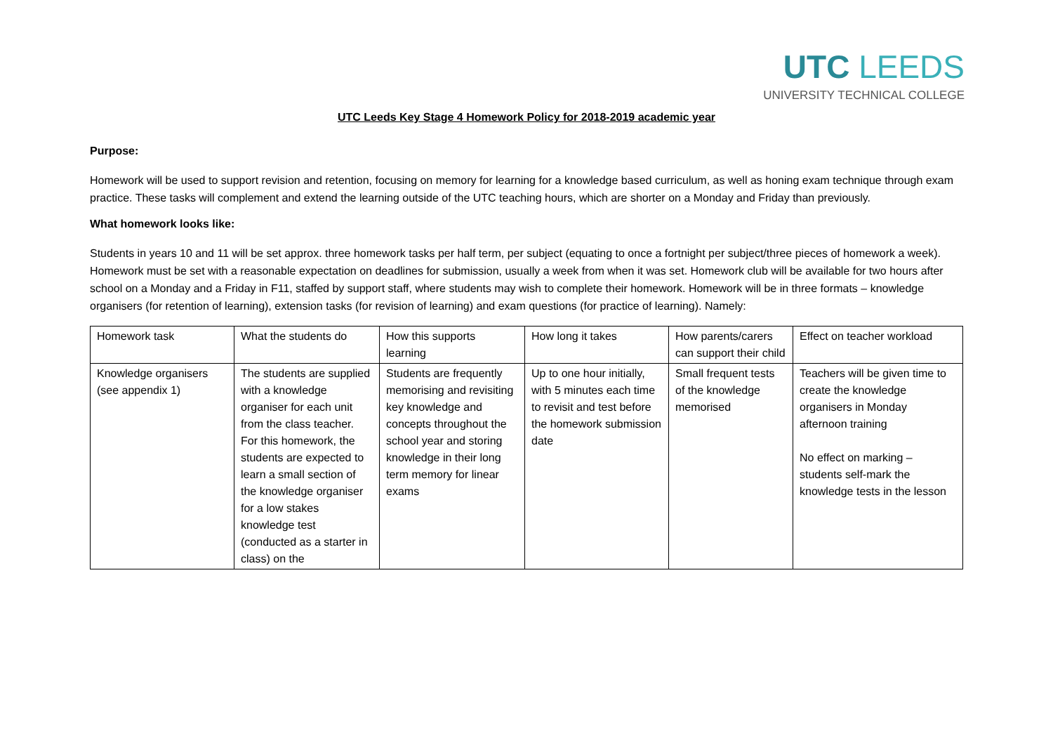UTC LEEDS
UNIVERSITY TECHNICAL COLLEGE
UTC Leeds Key Stage 4 Homework Policy for 2018-2019 academic year
Purpose:
Homework will be used to support revision and retention, focusing on memory for learning for a knowledge based curriculum, as well as honing exam technique through exam practice. These tasks will complement and extend the learning outside of the UTC teaching hours, which are shorter on a Monday and Friday than previously.
What homework looks like:
Students in years 10 and 11 will be set approx. three homework tasks per half term, per subject (equating to once a fortnight per subject/three pieces of homework a week). Homework must be set with a reasonable expectation on deadlines for submission, usually a week from when it was set. Homework club will be available for two hours after school on a Monday and a Friday in F11, staffed by support staff, where students may wish to complete their homework. Homework will be in three formats – knowledge organisers (for retention of learning), extension tasks (for revision of learning) and exam questions (for practice of learning). Namely:
| Homework task | What the students do | How this supports learning | How long it takes | How parents/carers can support their child | Effect on teacher workload |
| Knowledge organisers (see appendix 1) | The students are supplied with a knowledge organiser for each unit from the class teacher. For this homework, the students are expected to learn a small section of the knowledge organiser for a low stakes knowledge test (conducted as a starter in class) on the | Students are frequently memorising and revisiting key knowledge and concepts throughout the school year and storing knowledge in their long term memory for linear exams | Up to one hour initially, with 5 minutes each time to revisit and test before the homework submission date | Small frequent tests of the knowledge memorised | Teachers will be given time to create the knowledge organisers in Monday afternoon training No effect on marking – students self-mark the knowledge tests in the lesson |